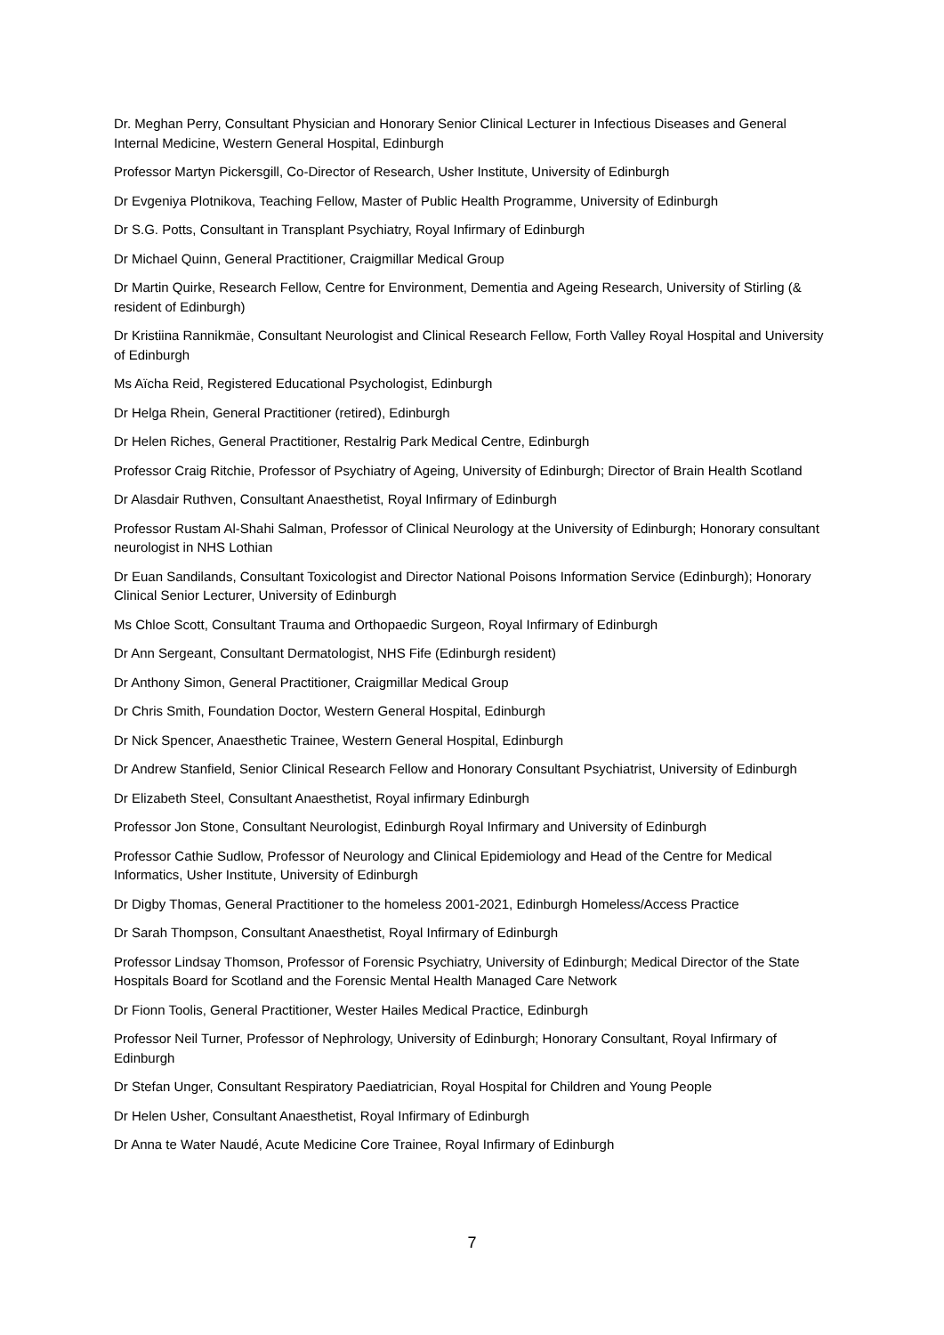Dr. Meghan Perry, Consultant Physician and Honorary Senior Clinical Lecturer in Infectious Diseases and General Internal Medicine, Western General Hospital, Edinburgh
Professor Martyn Pickersgill, Co-Director of Research, Usher Institute, University of Edinburgh
Dr Evgeniya Plotnikova, Teaching Fellow, Master of Public Health Programme, University of Edinburgh
Dr S.G. Potts, Consultant in Transplant Psychiatry, Royal Infirmary of Edinburgh
Dr Michael Quinn, General Practitioner, Craigmillar Medical Group
Dr Martin Quirke, Research Fellow, Centre for Environment, Dementia and Ageing Research, University of Stirling (& resident of Edinburgh)
Dr Kristiina Rannikmäe, Consultant Neurologist and Clinical Research Fellow, Forth Valley Royal Hospital and University of Edinburgh
Ms Aïcha Reid, Registered Educational Psychologist, Edinburgh
Dr Helga Rhein, General Practitioner (retired), Edinburgh
Dr Helen Riches, General Practitioner, Restalrig Park Medical Centre, Edinburgh
Professor Craig Ritchie, Professor of Psychiatry of Ageing, University of Edinburgh; Director of Brain Health Scotland
Dr Alasdair Ruthven, Consultant Anaesthetist, Royal Infirmary of Edinburgh
Professor Rustam Al-Shahi Salman, Professor of Clinical Neurology at the University of Edinburgh; Honorary consultant neurologist in NHS Lothian
Dr Euan Sandilands, Consultant Toxicologist and Director National Poisons Information Service (Edinburgh); Honorary Clinical Senior Lecturer, University of Edinburgh
Ms Chloe Scott, Consultant Trauma and Orthopaedic Surgeon, Royal Infirmary of Edinburgh
Dr Ann Sergeant, Consultant Dermatologist, NHS Fife (Edinburgh resident)
Dr Anthony Simon, General Practitioner, Craigmillar Medical Group
Dr Chris Smith, Foundation Doctor, Western General Hospital, Edinburgh
Dr Nick Spencer, Anaesthetic Trainee, Western General Hospital, Edinburgh
Dr Andrew Stanfield, Senior Clinical Research Fellow and Honorary Consultant Psychiatrist, University of Edinburgh
Dr Elizabeth Steel, Consultant Anaesthetist, Royal infirmary Edinburgh
Professor Jon Stone, Consultant Neurologist, Edinburgh Royal Infirmary and University of Edinburgh
Professor Cathie Sudlow, Professor of Neurology and Clinical Epidemiology and Head of the Centre for Medical Informatics, Usher Institute, University of Edinburgh
Dr Digby Thomas, General Practitioner to the homeless 2001-2021, Edinburgh Homeless/Access Practice
Dr Sarah Thompson, Consultant Anaesthetist, Royal Infirmary of Edinburgh
Professor Lindsay Thomson, Professor of Forensic Psychiatry, University of Edinburgh; Medical Director of the State Hospitals Board for Scotland and the Forensic Mental Health Managed Care Network
Dr Fionn Toolis, General Practitioner, Wester Hailes Medical Practice, Edinburgh
Professor Neil Turner, Professor of Nephrology, University of Edinburgh; Honorary Consultant, Royal Infirmary of Edinburgh
Dr Stefan Unger, Consultant Respiratory Paediatrician, Royal Hospital for Children and Young People
Dr Helen Usher, Consultant Anaesthetist, Royal Infirmary of Edinburgh
Dr Anna te Water Naudé, Acute Medicine Core Trainee, Royal Infirmary of Edinburgh
7